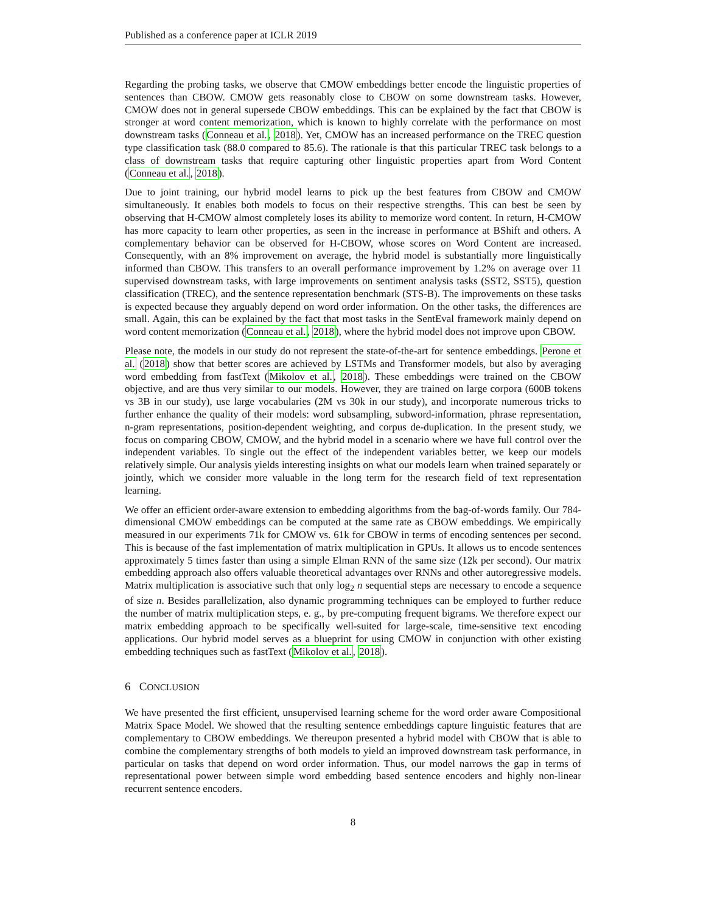Published as a conference paper at ICLR 2019
Regarding the probing tasks, we observe that CMOW embeddings better encode the linguistic properties of sentences than CBOW. CMOW gets reasonably close to CBOW on some downstream tasks. However, CMOW does not in general supersede CBOW embeddings. This can be explained by the fact that CBOW is stronger at word content memorization, which is known to highly correlate with the performance on most downstream tasks (Conneau et al., 2018). Yet, CMOW has an increased performance on the TREC question type classification task (88.0 compared to 85.6). The rationale is that this particular TREC task belongs to a class of downstream tasks that require capturing other linguistic properties apart from Word Content (Conneau et al., 2018).
Due to joint training, our hybrid model learns to pick up the best features from CBOW and CMOW simultaneously. It enables both models to focus on their respective strengths. This can best be seen by observing that H-CMOW almost completely loses its ability to memorize word content. In return, H-CMOW has more capacity to learn other properties, as seen in the increase in performance at BShift and others. A complementary behavior can be observed for H-CBOW, whose scores on Word Content are increased. Consequently, with an 8% improvement on average, the hybrid model is substantially more linguistically informed than CBOW. This transfers to an overall performance improvement by 1.2% on average over 11 supervised downstream tasks, with large improvements on sentiment analysis tasks (SST2, SST5), question classification (TREC), and the sentence representation benchmark (STS-B). The improvements on these tasks is expected because they arguably depend on word order information. On the other tasks, the differences are small. Again, this can be explained by the fact that most tasks in the SentEval framework mainly depend on word content memorization (Conneau et al., 2018), where the hybrid model does not improve upon CBOW.
Please note, the models in our study do not represent the state-of-the-art for sentence embeddings. Perone et al. (2018) show that better scores are achieved by LSTMs and Transformer models, but also by averaging word embedding from fastText (Mikolov et al., 2018). These embeddings were trained on the CBOW objective, and are thus very similar to our models. However, they are trained on large corpora (600B tokens vs 3B in our study), use large vocabularies (2M vs 30k in our study), and incorporate numerous tricks to further enhance the quality of their models: word subsampling, subword-information, phrase representation, n-gram representations, position-dependent weighting, and corpus de-duplication. In the present study, we focus on comparing CBOW, CMOW, and the hybrid model in a scenario where we have full control over the independent variables. To single out the effect of the independent variables better, we keep our models relatively simple. Our analysis yields interesting insights on what our models learn when trained separately or jointly, which we consider more valuable in the long term for the research field of text representation learning.
We offer an efficient order-aware extension to embedding algorithms from the bag-of-words family. Our 784-dimensional CMOW embeddings can be computed at the same rate as CBOW embeddings. We empirically measured in our experiments 71k for CMOW vs. 61k for CBOW in terms of encoding sentences per second. This is because of the fast implementation of matrix multiplication in GPUs. It allows us to encode sentences approximately 5 times faster than using a simple Elman RNN of the same size (12k per second). Our matrix embedding approach also offers valuable theoretical advantages over RNNs and other autoregressive models. Matrix multiplication is associative such that only log<sub>2</sub> n sequential steps are necessary to encode a sequence of size n. Besides parallelization, also dynamic programming techniques can be employed to further reduce the number of matrix multiplication steps, e. g., by pre-computing frequent bigrams. We therefore expect our matrix embedding approach to be specifically well-suited for large-scale, time-sensitive text encoding applications. Our hybrid model serves as a blueprint for using CMOW in conjunction with other existing embedding techniques such as fastText (Mikolov et al., 2018).
6 CONCLUSION
We have presented the first efficient, unsupervised learning scheme for the word order aware Compositional Matrix Space Model. We showed that the resulting sentence embeddings capture linguistic features that are complementary to CBOW embeddings. We thereupon presented a hybrid model with CBOW that is able to combine the complementary strengths of both models to yield an improved downstream task performance, in particular on tasks that depend on word order information. Thus, our model narrows the gap in terms of representational power between simple word embedding based sentence encoders and highly non-linear recurrent sentence encoders.
8